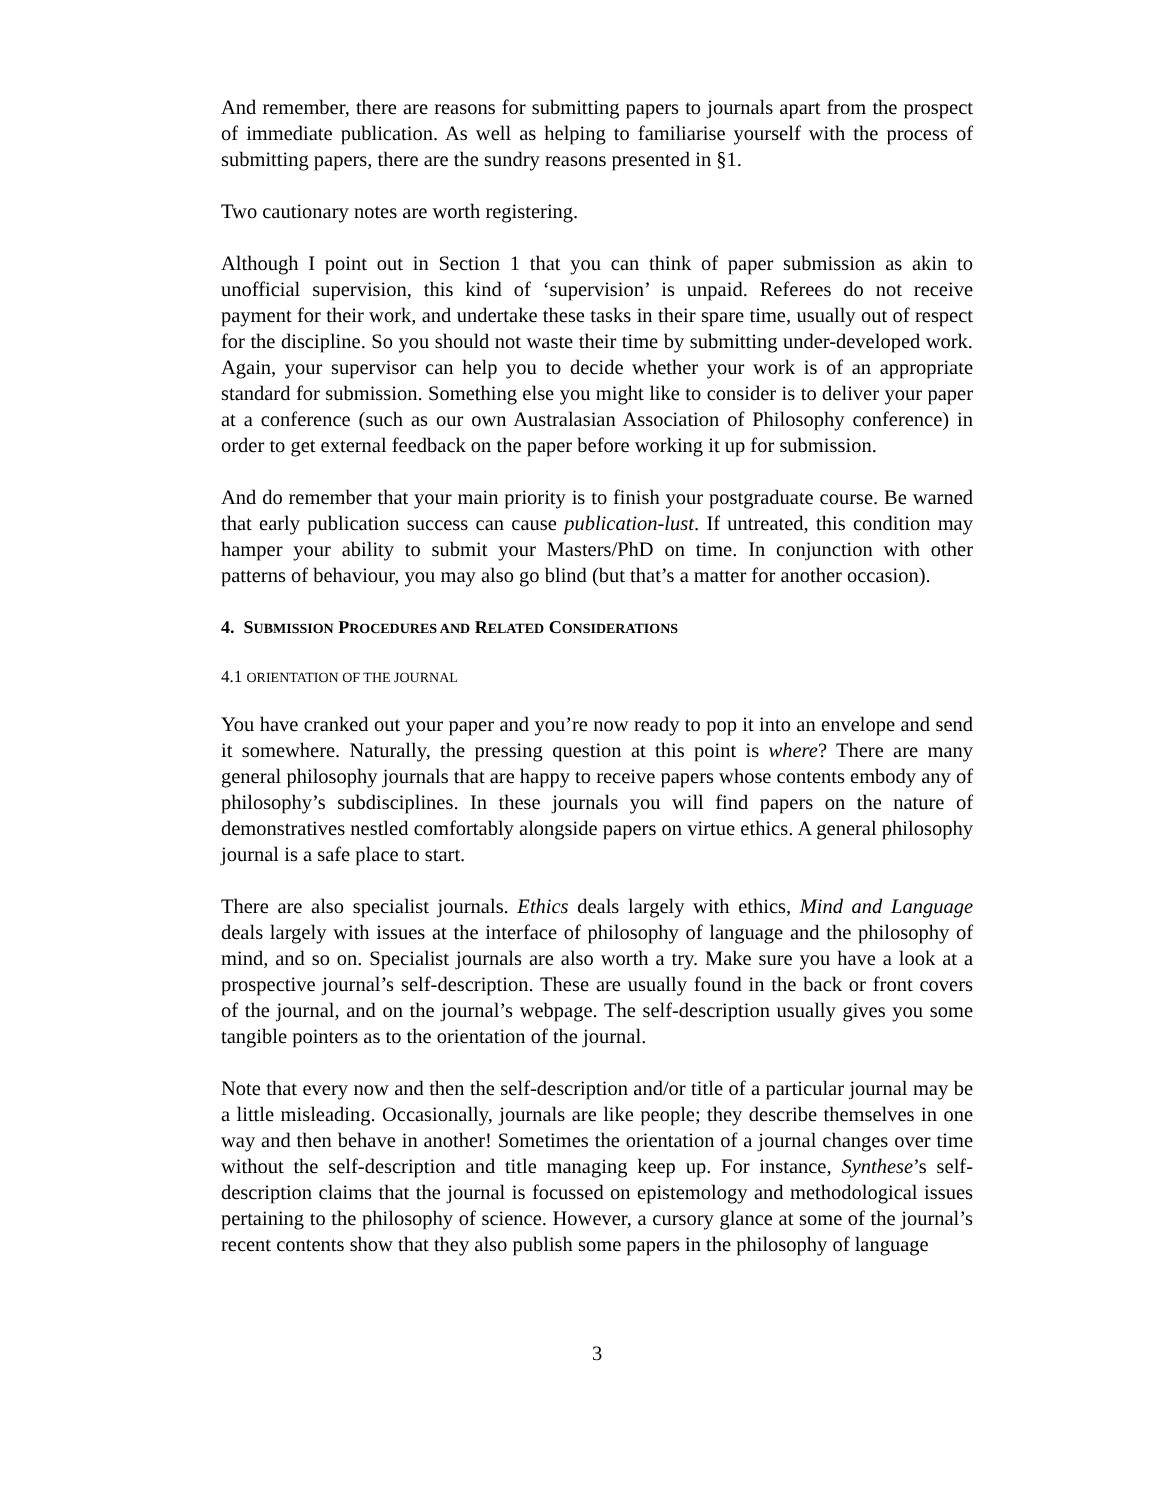And remember, there are reasons for submitting papers to journals apart from the prospect of immediate publication. As well as helping to familiarise yourself with the process of submitting papers, there are the sundry reasons presented in §1.
Two cautionary notes are worth registering.
Although I point out in Section 1 that you can think of paper submission as akin to unofficial supervision, this kind of ‘supervision’ is unpaid. Referees do not receive payment for their work, and undertake these tasks in their spare time, usually out of respect for the discipline. So you should not waste their time by submitting under-developed work. Again, your supervisor can help you to decide whether your work is of an appropriate standard for submission. Something else you might like to consider is to deliver your paper at a conference (such as our own Australasian Association of Philosophy conference) in order to get external feedback on the paper before working it up for submission.
And do remember that your main priority is to finish your postgraduate course. Be warned that early publication success can cause publication-lust. If untreated, this condition may hamper your ability to submit your Masters/PhD on time. In conjunction with other patterns of behaviour, you may also go blind (but that’s a matter for another occasion).
4. SUBMISSION PROCEDURES AND RELATED CONSIDERATIONS
4.1 ORIENTATION OF THE JOURNAL
You have cranked out your paper and you’re now ready to pop it into an envelope and send it somewhere. Naturally, the pressing question at this point is where? There are many general philosophy journals that are happy to receive papers whose contents embody any of philosophy’s subdisciplines. In these journals you will find papers on the nature of demonstratives nestled comfortably alongside papers on virtue ethics. A general philosophy journal is a safe place to start.
There are also specialist journals. Ethics deals largely with ethics, Mind and Language deals largely with issues at the interface of philosophy of language and the philosophy of mind, and so on. Specialist journals are also worth a try. Make sure you have a look at a prospective journal’s self-description. These are usually found in the back or front covers of the journal, and on the journal’s webpage. The self-description usually gives you some tangible pointers as to the orientation of the journal.
Note that every now and then the self-description and/or title of a particular journal may be a little misleading. Occasionally, journals are like people; they describe themselves in one way and then behave in another! Sometimes the orientation of a journal changes over time without the self-description and title managing keep up. For instance, Synthese’s self-description claims that the journal is focussed on epistemology and methodological issues pertaining to the philosophy of science. However, a cursory glance at some of the journal’s recent contents show that they also publish some papers in the philosophy of language
3